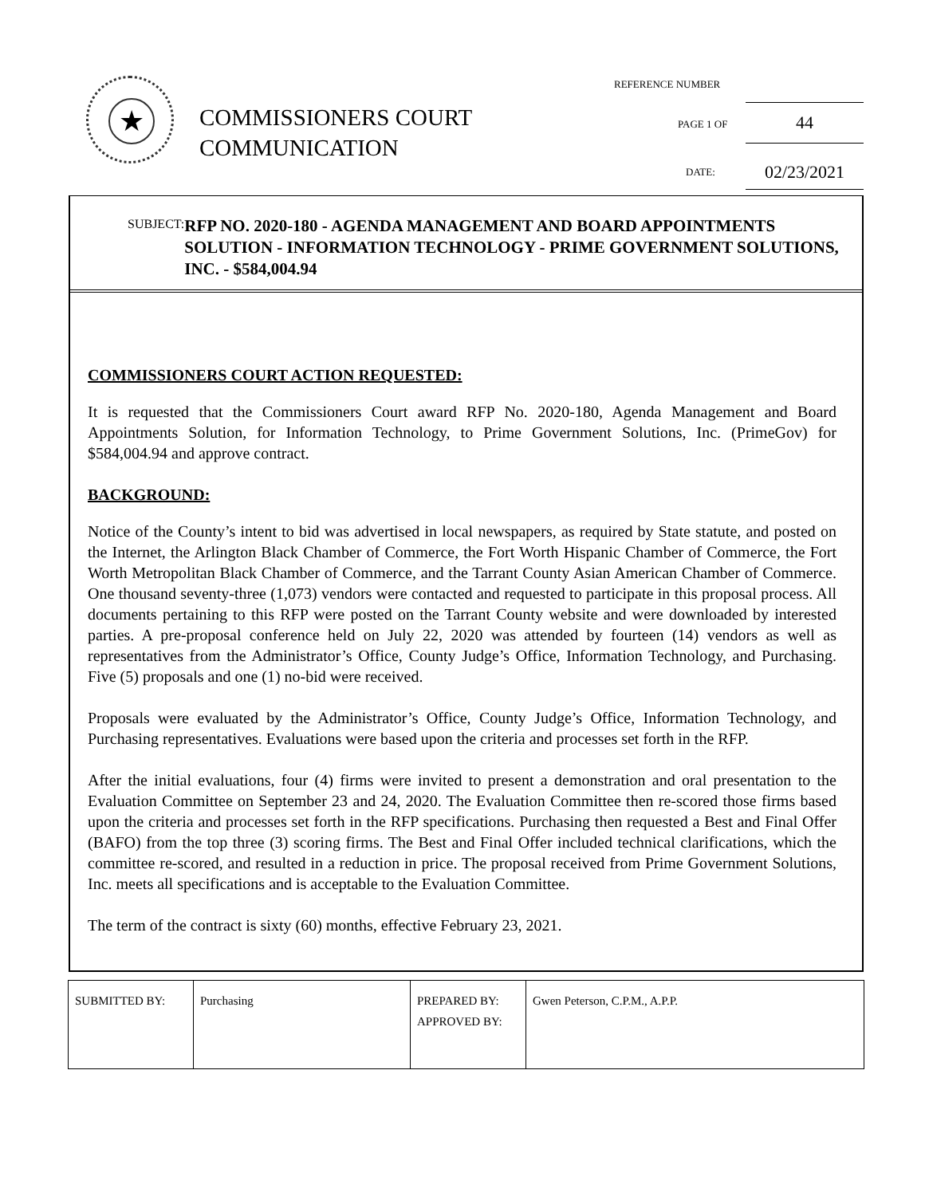★
COMMISSIONERS COURT
COMMUNICATION
REFERENCE NUMBER
PAGE 1 OF
44
DATE: 02/23/2021
SUBJECT:
RFP NO. 2020-180 - AGENDA MANAGEMENT AND BOARD APPOINTMENTS SOLUTION - INFORMATION TECHNOLOGY - PRIME GOVERNMENT SOLUTIONS, INC. - $584,004.94
COMMISSIONERS COURT ACTION REQUESTED:
It is requested that the Commissioners Court award RFP No. 2020-180, Agenda Management and Board Appointments Solution, for Information Technology, to Prime Government Solutions, Inc. (PrimeGov) for $584,004.94 and approve contract.
BACKGROUND:
Notice of the County’s intent to bid was advertised in local newspapers, as required by State statute, and posted on the Internet, the Arlington Black Chamber of Commerce, the Fort Worth Hispanic Chamber of Commerce, the Fort Worth Metropolitan Black Chamber of Commerce, and the Tarrant County Asian American Chamber of Commerce. One thousand seventy-three (1,073) vendors were contacted and requested to participate in this proposal process. All documents pertaining to this RFP were posted on the Tarrant County website and were downloaded by interested parties. A pre-proposal conference held on July 22, 2020 was attended by fourteen (14) vendors as well as representatives from the Administrator’s Office, County Judge’s Office, Information Technology, and Purchasing. Five (5) proposals and one (1) no-bid were received.
Proposals were evaluated by the Administrator’s Office, County Judge’s Office, Information Technology, and Purchasing representatives. Evaluations were based upon the criteria and processes set forth in the RFP.
After the initial evaluations, four (4) firms were invited to present a demonstration and oral presentation to the Evaluation Committee on September 23 and 24, 2020. The Evaluation Committee then re-scored those firms based upon the criteria and processes set forth in the RFP specifications. Purchasing then requested a Best and Final Offer (BAFO) from the top three (3) scoring firms. The Best and Final Offer included technical clarifications, which the committee re-scored, and resulted in a reduction in price. The proposal received from Prime Government Solutions, Inc. meets all specifications and is acceptable to the Evaluation Committee.
The term of the contract is sixty (60) months, effective February 23, 2021.
| SUBMITTED BY: | Purchasing | PREPARED BY: APPROVED BY: | Gwen Peterson, C.P.M., A.P.P. |